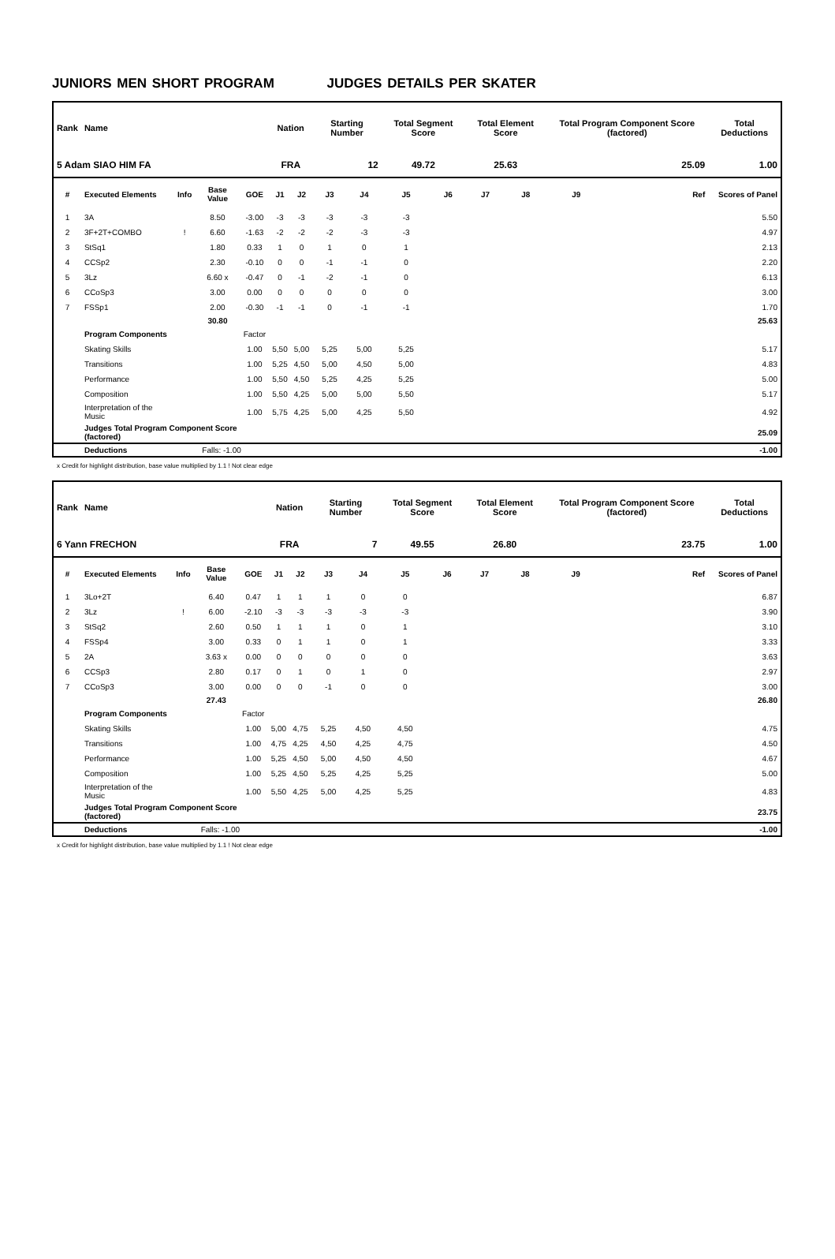JUNIORS MEN SHORT PROGRAM JUDGES DETAILS PER SKATER
| Rank | Name | | | | Nation | | Starting Number | | Total Segment Score | | Total Element Score | | Total Program Component Score (factored) | | | Total Deductions |
| --- | --- | --- | --- | --- | --- | --- | --- | --- | --- | --- | --- | --- | --- | --- | --- | --- |
| 5 Adam SIAO HIM FA | | | | | FRA | | 12 | | 49.72 | | 25.63 | | 25.09 | | | 1.00 |
| # | Executed Elements | Info | Base Value | GOE | J1 | J2 | J3 | J4 | J5 | J6 | J7 | J8 | J9 | | Ref | Scores of Panel |
| 1 | 3A | | 8.50 | -3.00 | -3 | -3 | -3 | -3 | -3 | | | | | | | 5.50 |
| 2 | 3F+2T+COMBO | ! | 6.60 | -1.63 | -2 | -2 | -2 | -3 | -3 | | | | | | | 4.97 |
| 3 | StSq1 | | 1.80 | 0.33 | 1 | 0 | 1 | 0 | 1 | | | | | | | 2.13 |
| 4 | CCSp2 | | 2.30 | -0.10 | 0 | 0 | -1 | -1 | 0 | | | | | | | 2.20 |
| 5 | 3Lz | | 6.60 x | -0.47 | 0 | -1 | -2 | -1 | 0 | | | | | | | 6.13 |
| 6 | CCoSp3 | | 3.00 | 0.00 | 0 | 0 | 0 | 0 | 0 | | | | | | | 3.00 |
| 7 | FSSp1 | | 2.00 | -0.30 | -1 | -1 | 0 | -1 | -1 | | | | | | | 1.70 |
| | | | 30.80 | | | | | | | | | | | | | 25.63 |
| | Program Components | | | Factor | | | | | | | | | | | | |
| | Skating Skills | | | 1.00 | 5,50 | 5,00 | 5,25 | 5,00 | 5,25 | | | | | | | 5.17 |
| | Transitions | | | 1.00 | 5,25 | 4,50 | 5,00 | 4,50 | 5,00 | | | | | | | 4.83 |
| | Performance | | | 1.00 | 5,50 | 4,50 | 5,25 | 4,25 | 5,25 | | | | | | | 5.00 |
| | Composition | | | 1.00 | 5,50 | 4,25 | 5,00 | 5,00 | 5,50 | | | | | | | 5.17 |
| | Interpretation of the Music | | | 1.00 | 5,75 | 4,25 | 5,00 | 4,25 | 5,50 | | | | | | | 4.92 |
| | Judges Total Program Component Score (factored) | | | | | | | | | | | | | | | 25.09 |
| | Deductions | Falls: -1.00 | | | | | | | | | | | | | | -1.00 |
x Credit for highlight distribution, base value multiplied by 1.1 ! Not clear edge
| Rank | Name | | | | Nation | | Starting Number | | Total Segment Score | | Total Element Score | | Total Program Component Score (factored) | | | Total Deductions |
| --- | --- | --- | --- | --- | --- | --- | --- | --- | --- | --- | --- | --- | --- | --- | --- | --- |
| 6 Yann FRECHON | | | | | FRA | | 7 | | 49.55 | | 26.80 | | 23.75 | | | 1.00 |
| # | Executed Elements | Info | Base Value | GOE | J1 | J2 | J3 | J4 | J5 | J6 | J7 | J8 | J9 | | Ref | Scores of Panel |
| 1 | 3Lo+2T | | 6.40 | 0.47 | 1 | 1 | 1 | 0 | 0 | | | | | | | 6.87 |
| 2 | 3Lz | ! | 6.00 | -2.10 | -3 | -3 | -3 | -3 | -3 | | | | | | | 3.90 |
| 3 | StSq2 | | 2.60 | 0.50 | 1 | 1 | 1 | 0 | 1 | | | | | | | 3.10 |
| 4 | FSSp4 | | 3.00 | 0.33 | 0 | 1 | 1 | 0 | 1 | | | | | | | 3.33 |
| 5 | 2A | | 3.63 x | 0.00 | 0 | 0 | 0 | 0 | 0 | | | | | | | 3.63 |
| 6 | CCSp3 | | 2.80 | 0.17 | 0 | 1 | 0 | 1 | 0 | | | | | | | 2.97 |
| 7 | CCoSp3 | | 3.00 | 0.00 | 0 | 0 | -1 | 0 | 0 | | | | | | | 3.00 |
| | | | 27.43 | | | | | | | | | | | | | 26.80 |
| | Program Components | | | Factor | | | | | | | | | | | | |
| | Skating Skills | | | 1.00 | 5,00 | 4,75 | 5,25 | 4,50 | 4,50 | | | | | | | 4.75 |
| | Transitions | | | 1.00 | 4,75 | 4,25 | 4,50 | 4,25 | 4,75 | | | | | | | 4.50 |
| | Performance | | | 1.00 | 5,25 | 4,50 | 5,00 | 4,50 | 4,50 | | | | | | | 4.67 |
| | Composition | | | 1.00 | 5,25 | 4,50 | 5,25 | 4,25 | 5,25 | | | | | | | 5.00 |
| | Interpretation of the Music | | | 1.00 | 5,50 | 4,25 | 5,00 | 4,25 | 5,25 | | | | | | | 4.83 |
| | Judges Total Program Component Score (factored) | | | | | | | | | | | | | | | 23.75 |
| | Deductions | Falls: -1.00 | | | | | | | | | | | | | | -1.00 |
x Credit for highlight distribution, base value multiplied by 1.1 ! Not clear edge